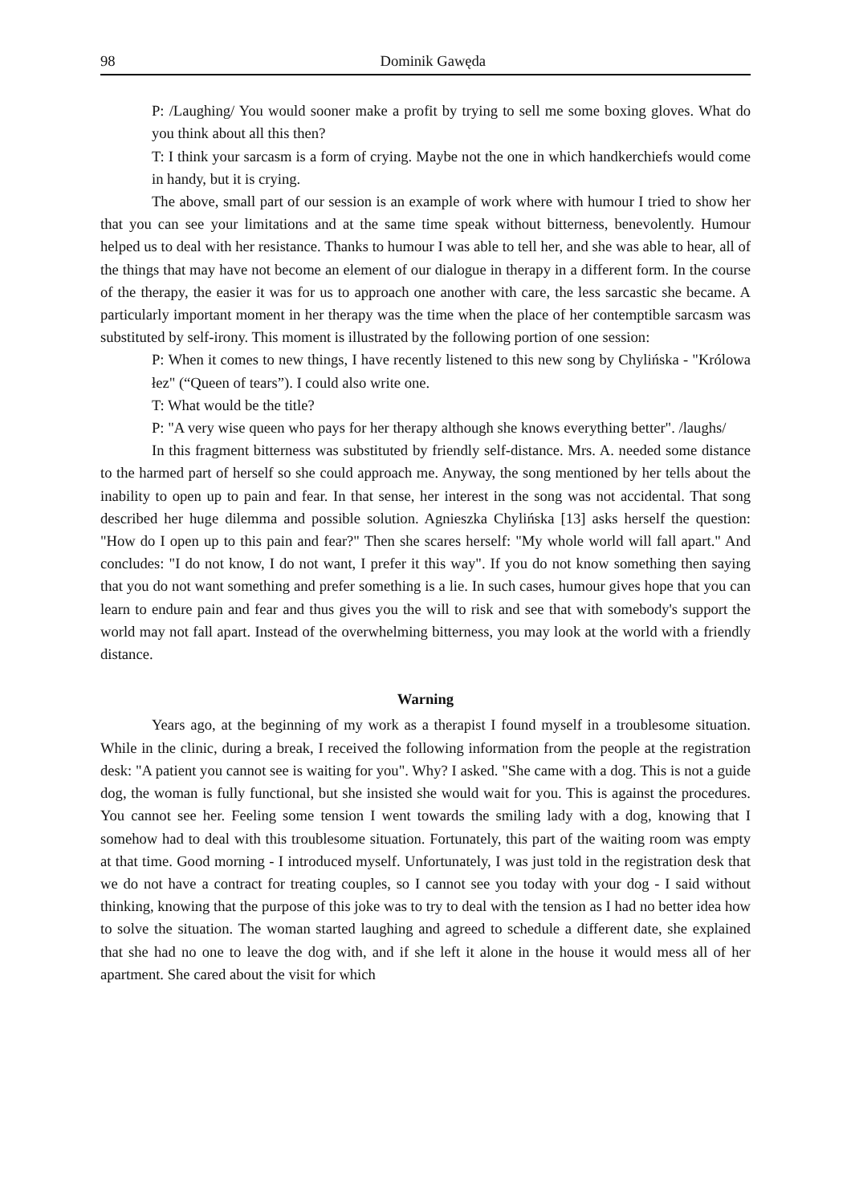98 Dominik Gawęda
P: /Laughing/ You would sooner make a profit by trying to sell me some boxing gloves. What do you think about all this then?
T: I think your sarcasm is a form of crying. Maybe not the one in which handkerchiefs would come in handy, but it is crying.
The above, small part of our session is an example of work where with humour I tried to show her that you can see your limitations and at the same time speak without bitterness, benevolently. Humour helped us to deal with her resistance. Thanks to humour I was able to tell her, and she was able to hear, all of the things that may have not become an element of our dialogue in therapy in a different form. In the course of the therapy, the easier it was for us to approach one another with care, the less sarcastic she became. A particularly important moment in her therapy was the time when the place of her contemptible sarcasm was substituted by self-irony. This moment is illustrated by the following portion of one session:
P: When it comes to new things, I have recently listened to this new song by Chylińska - "Królowa łez" (“Queen of tears”). I could also write one.
T: What would be the title?
P: "A very wise queen who pays for her therapy although she knows everything better". /laughs/
In this fragment bitterness was substituted by friendly self-distance. Mrs. A. needed some distance to the harmed part of herself so she could approach me. Anyway, the song mentioned by her tells about the inability to open up to pain and fear. In that sense, her interest in the song was not accidental. That song described her huge dilemma and possible solution. Agnieszka Chylińska [13] asks herself the question: "How do I open up to this pain and fear?" Then she scares herself: "My whole world will fall apart." And concludes: "I do not know, I do not want, I prefer it this way". If you do not know something then saying that you do not want something and prefer something is a lie. In such cases, humour gives hope that you can learn to endure pain and fear and thus gives you the will to risk and see that with somebody's support the world may not fall apart. Instead of the overwhelming bitterness, you may look at the world with a friendly distance.
Warning
Years ago, at the beginning of my work as a therapist I found myself in a troublesome situation. While in the clinic, during a break, I received the following information from the people at the registration desk: "A patient you cannot see is waiting for you". Why? I asked. "She came with a dog. This is not a guide dog, the woman is fully functional, but she insisted she would wait for you. This is against the procedures. You cannot see her. Feeling some tension I went towards the smiling lady with a dog, knowing that I somehow had to deal with this troublesome situation. Fortunately, this part of the waiting room was empty at that time. Good morning - I introduced myself. Unfortunately, I was just told in the registration desk that we do not have a contract for treating couples, so I cannot see you today with your dog - I said without thinking, knowing that the purpose of this joke was to try to deal with the tension as I had no better idea how to solve the situation. The woman started laughing and agreed to schedule a different date, she explained that she had no one to leave the dog with, and if she left it alone in the house it would mess all of her apartment. She cared about the visit for which